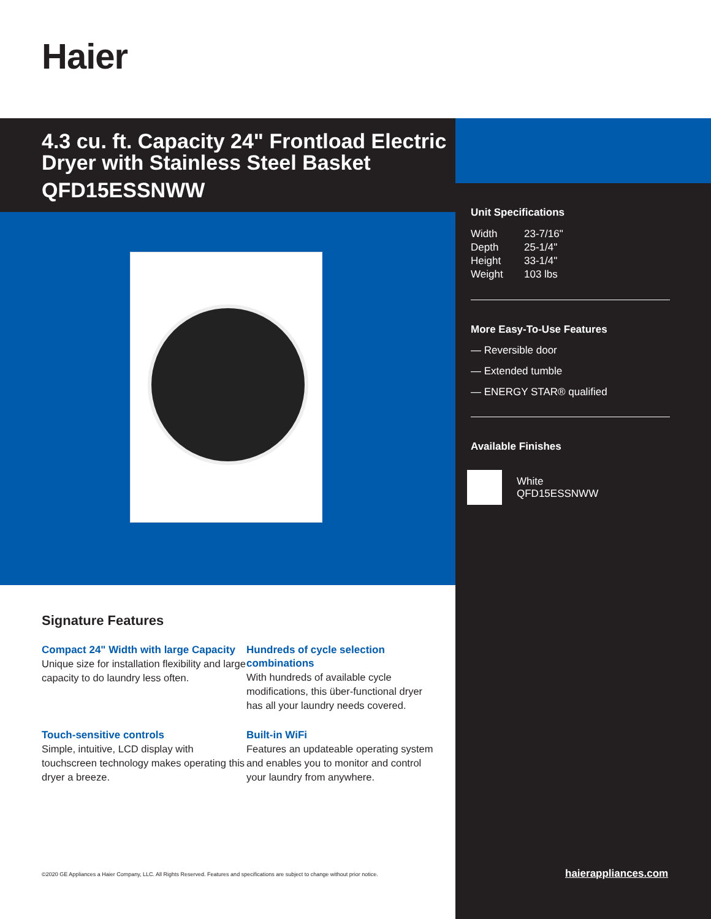Haier
4.3 cu. ft. Capacity 24" Frontload Electric Dryer with Stainless Steel Basket
QFD15ESSNWW
Unit Specifications
| Width | 23-7/16" |
| Depth | 25-1/4" |
| Height | 33-1/4" |
| Weight | 103 lbs |
More Easy-To-Use Features
— Reversible door
— Extended tumble
— ENERGY STAR® qualified
Available Finishes
White
QFD15ESSNWW
Signature Features
Compact 24" Width with large Capacity
Unique size for installation flexibility and large capacity to do laundry less often.
Hundreds of cycle selection combinations
With hundreds of available cycle modifications, this über-functional dryer has all your laundry needs covered.
Touch-sensitive controls
Simple, intuitive, LCD display with touchscreen technology makes operating this dryer a breeze.
Built-in WiFi
Features an updateable operating system and enables you to monitor and control your laundry from anywhere.
©2020 GE Appliances a Haier Company, LLC. All Rights Reserved. Features and specifications are subject to change without prior notice.
haierappliances.com